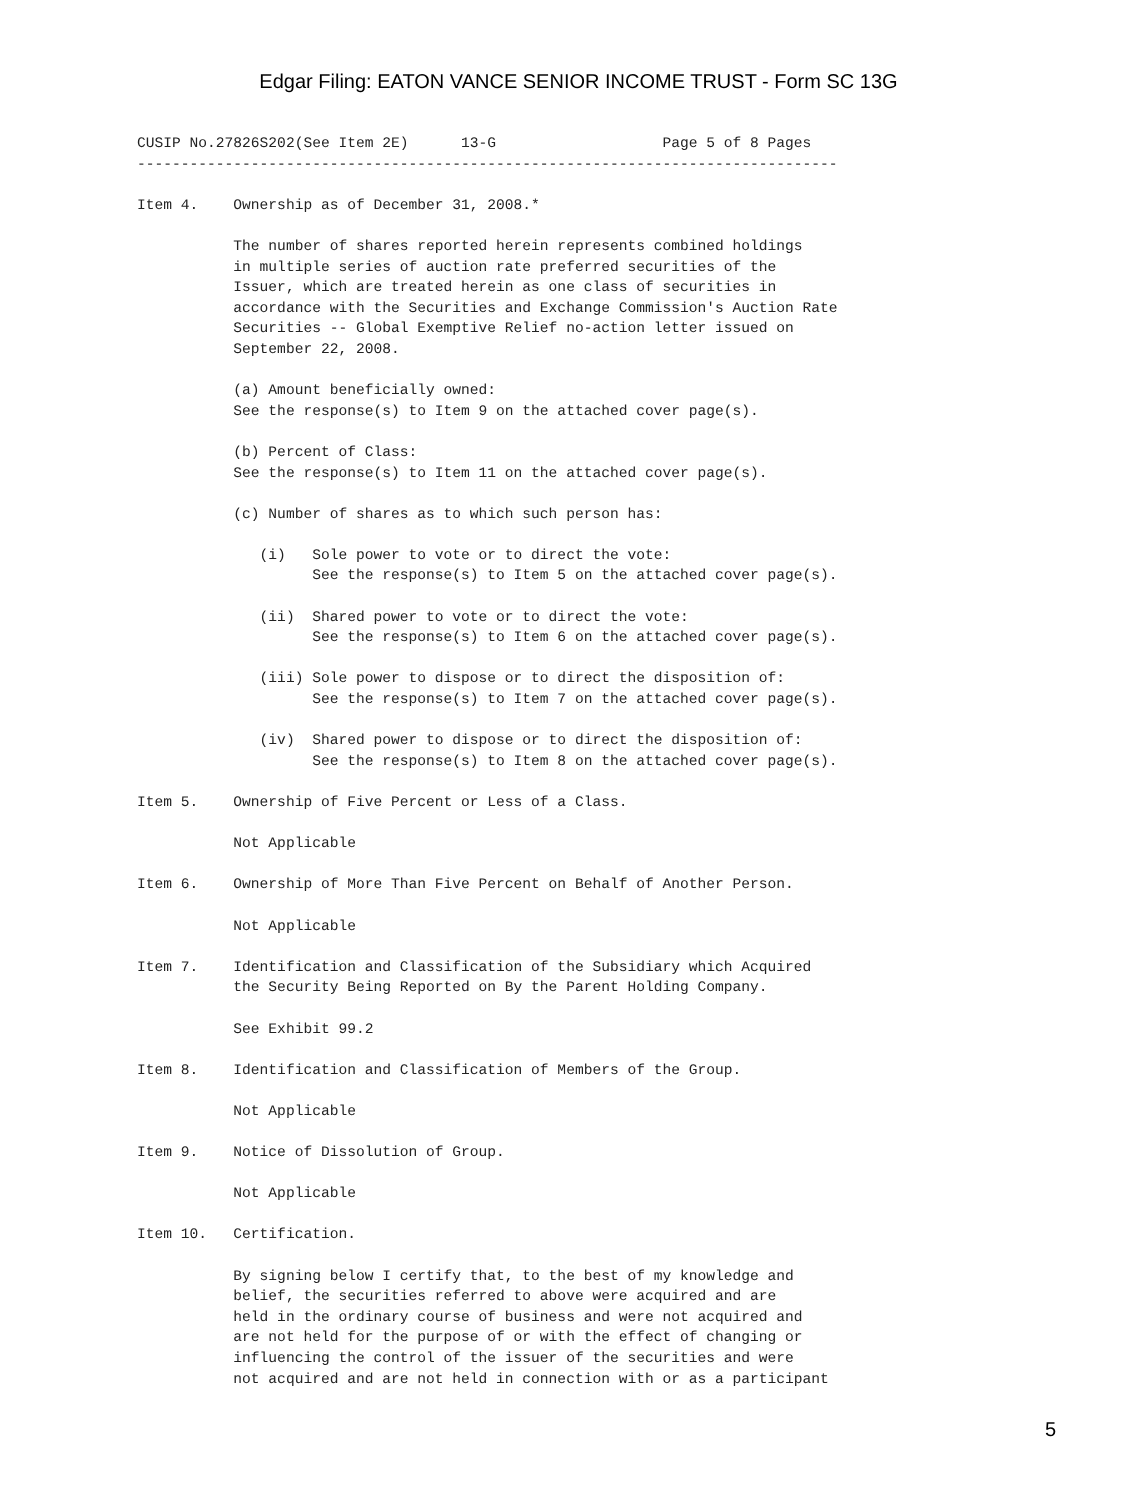Edgar Filing: EATON VANCE SENIOR INCOME TRUST - Form SC 13G
CUSIP No.27826S202(See Item 2E)      13-G                   Page 5 of 8 Pages
--------------------------------------------------------------------------------

Item 4.    Ownership as of December 31, 2008.*

           The number of shares reported herein represents combined holdings
           in multiple series of auction rate preferred securities of the
           Issuer, which are treated herein as one class of securities in
           accordance with the Securities and Exchange Commission's Auction Rate
           Securities -- Global Exemptive Relief no-action letter issued on
           September 22, 2008.

           (a) Amount beneficially owned:
           See the response(s) to Item 9 on the attached cover page(s).

           (b) Percent of Class:
           See the response(s) to Item 11 on the attached cover page(s).

           (c) Number of shares as to which such person has:

              (i)   Sole power to vote or to direct the vote:
                    See the response(s) to Item 5 on the attached cover page(s).

              (ii)  Shared power to vote or to direct the vote:
                    See the response(s) to Item 6 on the attached cover page(s).

              (iii) Sole power to dispose or to direct the disposition of:
                    See the response(s) to Item 7 on the attached cover page(s).

              (iv)  Shared power to dispose or to direct the disposition of:
                    See the response(s) to Item 8 on the attached cover page(s).

Item 5.    Ownership of Five Percent or Less of a Class.

           Not Applicable

Item 6.    Ownership of More Than Five Percent on Behalf of Another Person.

           Not Applicable

Item 7.    Identification and Classification of the Subsidiary which Acquired
           the Security Being Reported on By the Parent Holding Company.

           See Exhibit 99.2

Item 8.    Identification and Classification of Members of the Group.

           Not Applicable

Item 9.    Notice of Dissolution of Group.

           Not Applicable

Item 10.   Certification.

           By signing below I certify that, to the best of my knowledge and
           belief, the securities referred to above were acquired and are
           held in the ordinary course of business and were not acquired and
           are not held for the purpose of or with the effect of changing or
           influencing the control of the issuer of the securities and were
           not acquired and are not held in connection with or as a participant
5